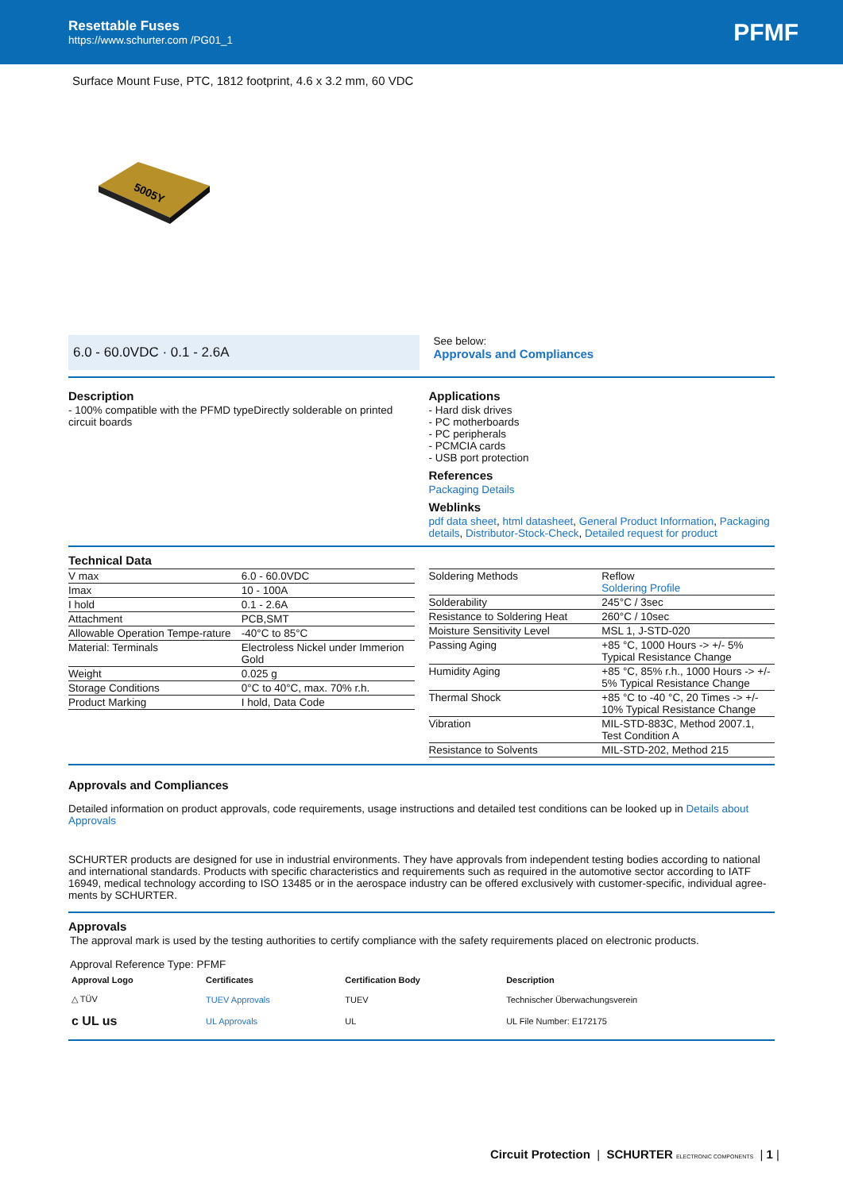Resettable Fuses
https://www.schurter.com /PG01_1
PFMF
Surface Mount Fuse, PTC, 1812 footprint, 4.6 x 3.2 mm, 60 VDC
5005Y
6.0 - 60.0VDC · 0.1 - 2.6A
See below:
Approvals and Compliances
Description
- 100% compatible with the PFMD typeDirectly solderable on printed circuit boards
Applications
- Hard disk drives
- PC motherboards
- PC peripherals
- PCMCIA cards
- USB port protection
References
Packaging Details
Weblinks
pdf data sheet, html datasheet, General Product Information, Packaging details, Distributor-Stock-Check, Detailed request for product
Technical Data
| V max | 6.0 - 60.0VDC |
| Imax | 10 - 100A |
| I hold | 0.1 - 2.6A |
| Attachment | PCB,SMT |
| Allowable Operation Tempe-rature | -40°C to 85°C |
| Material: Terminals | Electroless Nickel under Immerion Gold |
| Weight | 0.025 g |
| Storage Conditions | 0°C to 40°C, max. 70% r.h. |
| Product Marking | I hold, Data Code |
| Soldering Methods | Reflow Soldering Profile |
| Solderability | 245°C / 3sec |
| Resistance to Soldering Heat | 260°C / 10sec |
| Moisture Sensitivity Level | MSL 1, J-STD-020 |
| Passing Aging | +85 °C, 1000 Hours -> +/- 5% Typical Resistance Change |
| Humidity Aging | +85 °C, 85% r.h., 1000 Hours -> +/- 5% Typical Resistance Change |
| Thermal Shock | +85 °C to -40 °C, 20 Times -> +/- 10% Typical Resistance Change |
| Vibration | MIL-STD-883C, Method 2007.1, Test Condition A |
| Resistance to Solvents | MIL-STD-202, Method 215 |
Approvals and Compliances
Detailed information on product approvals, code requirements, usage instructions and detailed test conditions can be looked up in Details about Approvals
SCHURTER products are designed for use in industrial environments. They have approvals from independent testing bodies according to national and international standards. Products with specific characteristics and requirements such as required in the automotive sector according to IATF 16949, medical technology according to ISO 13485 or in the aerospace industry can be offered exclusively with customer-specific, individual agree-ments by SCHURTER.
Approvals
The approval mark is used by the testing authorities to certify compliance with the safety requirements placed on electronic products.
Approval Reference Type: PFMF
| Approval Logo | Certificates | Certification Body | Description |
| --- | --- | --- | --- |
| △ TÜV | TUEV Approvals | TUEV | Technischer Überwachungsverein |
| c UL us | UL Approvals | UL | UL File Number: E172175 |
Circuit Protection | SCHURTER ELECTRONIC COMPONENTS | 1 |